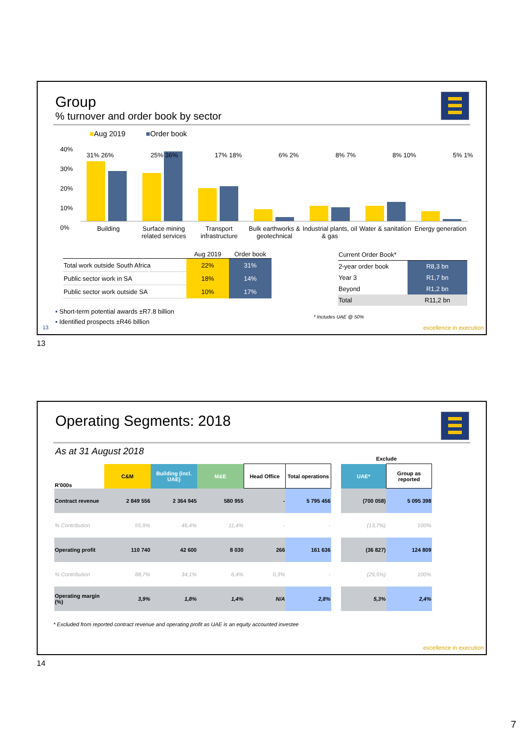Group
% turnover and order book by sector
■Aug 2019 ■Order book
40%
30%
20%
10%
0%
31% 26% 25% 36% 17% 18% 6% 2% 8% 7% 8% 10% 5% 1%
Building Surface mining related services
Transport infrastructure Bulk earthworks & geotechnical Industrial plants, oil & gas Water & sanitation Energy generation
| | Aug 2019 | Order book |
| Total work outside South Africa | 22% | 31% |
| Public sector work in SA | 18% | 14% |
| Public sector work outside SA | 10% | 17% |
| Current Order Book* | |
| --- | --- |
| 2-year order book | R8,3 bn |
| Year 3 | R1,7 bn |
| Beyond | R1,2 bn |
| Total | R11,2 bn |
▪ Short-term potential awards ±R7.8 billion
▪ Identified prospects ±R46 billion
* Includes UAE @ 50%
13 excellence in execution
13
Operating Segments: 2018
As at 31 August 2018
| | | | | | | | Exclude | |
| R'000s | C&M | Building (incl. UAE) | M&E | Head Office | Total operations | | UAE* | Group as reported |
| Contract revenue | 2 849 556 | 2 364 945 | 580 955 | - | 5 795 456 | | (700 058) | 5 095 398 |
| % Contribution | 55,9% | 46,4% | 11,4% | - | - | | (13,7%) | 100% |
| Operating profit | 110 740 | 42 600 | 8 030 | 266 | 161 636 | | (36 827) | 124 809 |
| % Contribution | 88,7% | 34,1% | 6,4% | 0,3% | - | | (29,5%) | 100% |
| Operating margin (%) | 3,9% | 1,8% | 1,4% | N/A | 2,8% | | 5,3% | 2,4% |
* Excluded from reported contract revenue and operating profit as UAE is an equity accounted investee
excellence in execution
14
7